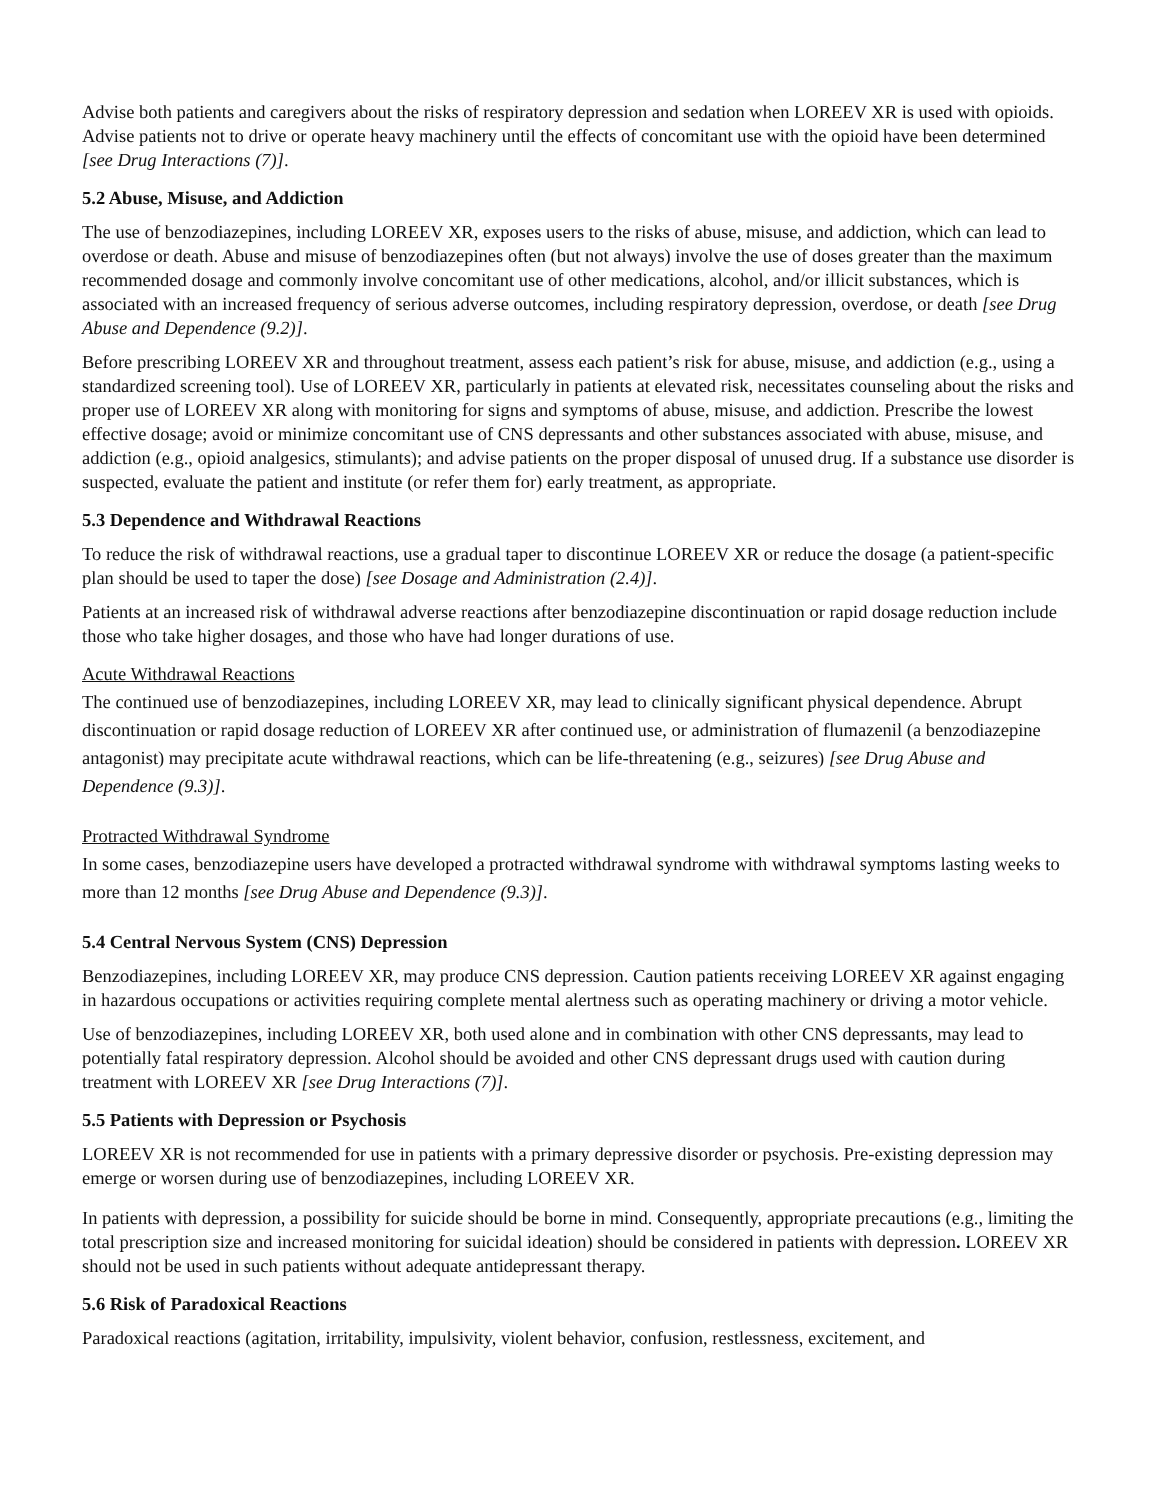Advise both patients and caregivers about the risks of respiratory depression and sedation when LOREEV XR is used with opioids. Advise patients not to drive or operate heavy machinery until the effects of concomitant use with the opioid have been determined [see Drug Interactions (7)].
5.2 Abuse, Misuse, and Addiction
The use of benzodiazepines, including LOREEV XR, exposes users to the risks of abuse, misuse, and addiction, which can lead to overdose or death. Abuse and misuse of benzodiazepines often (but not always) involve the use of doses greater than the maximum recommended dosage and commonly involve concomitant use of other medications, alcohol, and/or illicit substances, which is associated with an increased frequency of serious adverse outcomes, including respiratory depression, overdose, or death [see Drug Abuse and Dependence (9.2)].
Before prescribing LOREEV XR and throughout treatment, assess each patient’s risk for abuse, misuse, and addiction (e.g., using a standardized screening tool). Use of LOREEV XR, particularly in patients at elevated risk, necessitates counseling about the risks and proper use of LOREEV XR along with monitoring for signs and symptoms of abuse, misuse, and addiction. Prescribe the lowest effective dosage; avoid or minimize concomitant use of CNS depressants and other substances associated with abuse, misuse, and addiction (e.g., opioid analgesics, stimulants); and advise patients on the proper disposal of unused drug. If a substance use disorder is suspected, evaluate the patient and institute (or refer them for) early treatment, as appropriate.
5.3 Dependence and Withdrawal Reactions
To reduce the risk of withdrawal reactions, use a gradual taper to discontinue LOREEV XR or reduce the dosage (a patient-specific plan should be used to taper the dose) [see Dosage and Administration (2.4)].
Patients at an increased risk of withdrawal adverse reactions after benzodiazepine discontinuation or rapid dosage reduction include those who take higher dosages, and those who have had longer durations of use.
Acute Withdrawal Reactions
The continued use of benzodiazepines, including LOREEV XR, may lead to clinically significant physical dependence. Abrupt discontinuation or rapid dosage reduction of LOREEV XR after continued use, or administration of flumazenil (a benzodiazepine antagonist) may precipitate acute withdrawal reactions, which can be life-threatening (e.g., seizures) [see Drug Abuse and Dependence (9.3)].
Protracted Withdrawal Syndrome
In some cases, benzodiazepine users have developed a protracted withdrawal syndrome with withdrawal symptoms lasting weeks to more than 12 months [see Drug Abuse and Dependence (9.3)].
5.4 Central Nervous System (CNS) Depression
Benzodiazepines, including LOREEV XR, may produce CNS depression. Caution patients receiving LOREEV XR against engaging in hazardous occupations or activities requiring complete mental alertness such as operating machinery or driving a motor vehicle.
Use of benzodiazepines, including LOREEV XR, both used alone and in combination with other CNS depressants, may lead to potentially fatal respiratory depression. Alcohol should be avoided and other CNS depressant drugs used with caution during treatment with LOREEV XR [see Drug Interactions (7)].
5.5 Patients with Depression or Psychosis
LOREEV XR is not recommended for use in patients with a primary depressive disorder or psychosis. Pre-existing depression may emerge or worsen during use of benzodiazepines, including LOREEV XR.
In patients with depression, a possibility for suicide should be borne in mind. Consequently, appropriate precautions (e.g., limiting the total prescription size and increased monitoring for suicidal ideation) should be considered in patients with depression. LOREEV XR should not be used in such patients without adequate antidepressant therapy.
5.6 Risk of Paradoxical Reactions
Paradoxical reactions (agitation, irritability, impulsivity, violent behavior, confusion, restlessness, excitement, and